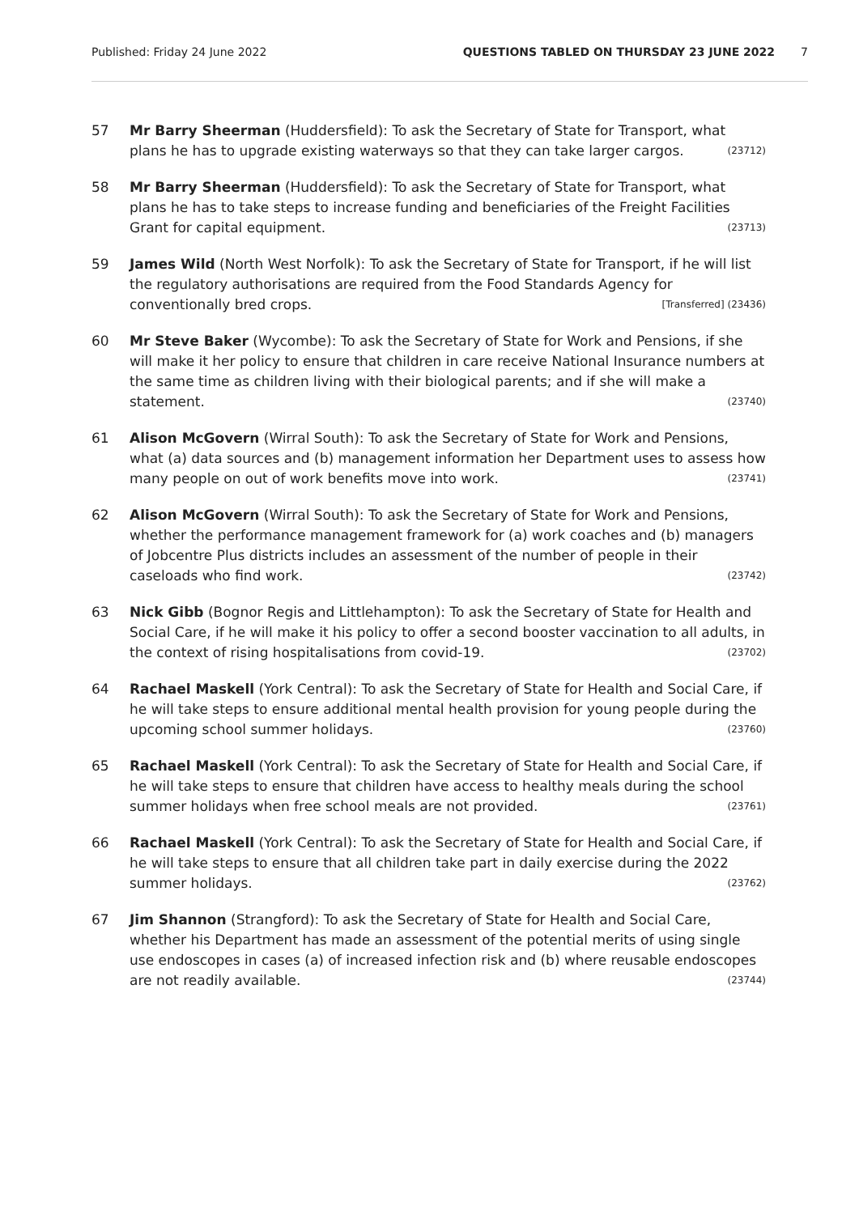Published: Friday 24 June 2022 QUESTIONS TABLED ON THURSDAY 23 JUNE 2022 7
57 Mr Barry Sheerman (Huddersfield): To ask the Secretary of State for Transport, what plans he has to upgrade existing waterways so that they can take larger cargos. (23712)
58 Mr Barry Sheerman (Huddersfield): To ask the Secretary of State for Transport, what plans he has to take steps to increase funding and beneficiaries of the Freight Facilities Grant for capital equipment. (23713)
59 James Wild (North West Norfolk): To ask the Secretary of State for Transport, if he will list the regulatory authorisations are required from the Food Standards Agency for conventionally bred crops. [Transferred] (23436)
60 Mr Steve Baker (Wycombe): To ask the Secretary of State for Work and Pensions, if she will make it her policy to ensure that children in care receive National Insurance numbers at the same time as children living with their biological parents; and if she will make a statement. (23740)
61 Alison McGovern (Wirral South): To ask the Secretary of State for Work and Pensions, what (a) data sources and (b) management information her Department uses to assess how many people on out of work benefits move into work. (23741)
62 Alison McGovern (Wirral South): To ask the Secretary of State for Work and Pensions, whether the performance management framework for (a) work coaches and (b) managers of Jobcentre Plus districts includes an assessment of the number of people in their caseloads who find work. (23742)
63 Nick Gibb (Bognor Regis and Littlehampton): To ask the Secretary of State for Health and Social Care, if he will make it his policy to offer a second booster vaccination to all adults, in the context of rising hospitalisations from covid-19. (23702)
64 Rachael Maskell (York Central): To ask the Secretary of State for Health and Social Care, if he will take steps to ensure additional mental health provision for young people during the upcoming school summer holidays. (23760)
65 Rachael Maskell (York Central): To ask the Secretary of State for Health and Social Care, if he will take steps to ensure that children have access to healthy meals during the school summer holidays when free school meals are not provided. (23761)
66 Rachael Maskell (York Central): To ask the Secretary of State for Health and Social Care, if he will take steps to ensure that all children take part in daily exercise during the 2022 summer holidays. (23762)
67 Jim Shannon (Strangford): To ask the Secretary of State for Health and Social Care, whether his Department has made an assessment of the potential merits of using single use endoscopes in cases (a) of increased infection risk and (b) where reusable endoscopes are not readily available. (23744)